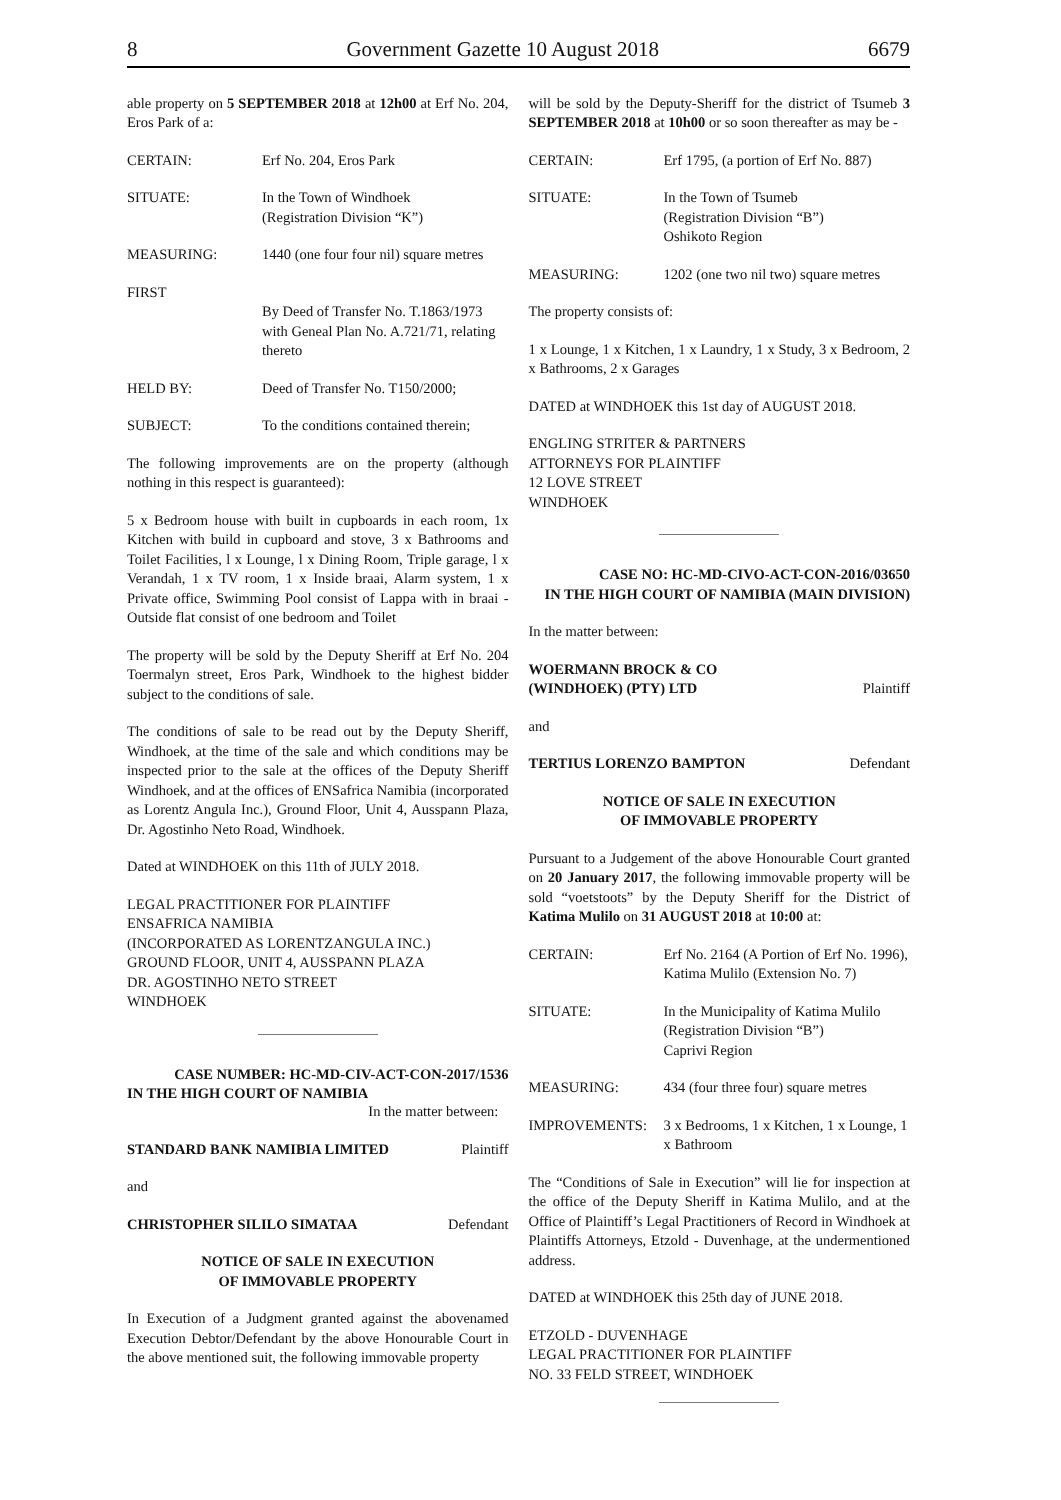8 Government Gazette 10 August 2018 6679
able property on 5 SEPTEMBER 2018 at 12h00 at Erf No. 204, Eros Park of a:
CERTAIN: Erf No. 204, Eros Park
SITUATE: In the Town of Windhoek
(Registration Division “K”)
MEASURING: 1440 (one four four nil) square metres
FIRST
By Deed of Transfer No. T.1863/1973 with Geneal Plan No. A.721/71, relating thereto
HELD BY: Deed of Transfer No. T150/2000;
SUBJECT: To the conditions contained therein;
The following improvements are on the property (although nothing in this respect is guaranteed):
5 x Bedroom house with built in cupboards in each room, 1x Kitchen with build in cupboard and stove, 3 x Bathrooms and Toilet Facilities, l x Lounge, l x Dining Room, Triple garage, l x Verandah, 1 x TV room, 1 x Inside braai, Alarm system, 1 x Private office, Swimming Pool consist of Lappa with in braai - Outside flat consist of one bedroom and Toilet
The property will be sold by the Deputy Sheriff at Erf No. 204 Toermalyn street, Eros Park, Windhoek to the highest bidder subject to the conditions of sale.
The conditions of sale to be read out by the Deputy Sheriff, Windhoek, at the time of the sale and which conditions may be inspected prior to the sale at the offices of the Deputy Sheriff Windhoek, and at the offices of ENSafrica Namibia (incorporated as Lorentz Angula Inc.), Ground Floor, Unit 4, Ausspann Plaza, Dr. Agostinho Neto Road, Windhoek.
Dated at WINDHOEK on this 11th of JULY 2018.
LEGAL PRACTITIONER FOR PLAINTIFF
ENSAFRICA NAMIBIA
(INCORPORATED AS LORENTZANGULA INC.)
GROUND FLOOR, UNIT 4, AUSSPANN PLAZA
DR. AGOSTINHO NETO STREET
WINDHOEK
CASE NUMBER: HC-MD-CIV-ACT-CON-2017/1536
IN THE HIGH COURT OF NAMIBIA
In the matter between:
STANDARD BANK NAMIBIA LIMITED Plaintiff
and
CHRISTOPHER SILILO SIMATAA Defendant
NOTICE OF SALE IN EXECUTION
OF IMMOVABLE PROPERTY
In Execution of a Judgment granted against the abovenamed Execution Debtor/Defendant by the above Honourable Court in the above mentioned suit, the following immovable property
will be sold by the Deputy-Sheriff for the district of Tsumeb 3 SEPTEMBER 2018 at 10h00 or so soon thereafter as may be -
CERTAIN: Erf 1795, (a portion of Erf No. 887)
SITUATE: In the Town of Tsumeb
(Registration Division “B”)
Oshikoto Region
MEASURING: 1202 (one two nil two) square metres
The property consists of:
1 x Lounge, 1 x Kitchen, 1 x Laundry, 1 x Study, 3 x Bedroom, 2 x Bathrooms, 2 x Garages
DATED at WINDHOEK this 1st day of AUGUST 2018.
ENGLING STRITER & PARTNERS
ATTORNEYS FOR PLAINTIFF
12 LOVE STREET
WINDHOEK
CASE NO: HC-MD-CIVO-ACT-CON-2016/03650
IN THE HIGH COURT OF NAMIBIA (MAIN DIVISION)
In the matter between:
WOERMANN BROCK & CO
(WINDHOEK) (PTY) LTD Plaintiff
and
TERTIUS LORENZO BAMPTON Defendant
NOTICE OF SALE IN EXECUTION
OF IMMOVABLE PROPERTY
Pursuant to a Judgement of the above Honourable Court granted on 20 January 2017, the following immovable property will be sold “voetstoots” by the Deputy Sheriff for the District of Katima Mulilo on 31 AUGUST 2018 at 10:00 at:
CERTAIN: Erf No. 2164 (A Portion of Erf No. 1996), Katima Mulilo (Extension No. 7)
SITUATE: In the Municipality of Katima Mulilo
(Registration Division “B”)
Caprivi Region
MEASURING: 434 (four three four) square metres
IMPROVEMENTS: 3 x Bedrooms, 1 x Kitchen, 1 x Lounge, 1 x Bathroom
The “Conditions of Sale in Execution” will lie for inspection at the office of the Deputy Sheriff in Katima Mulilo, and at the Office of Plaintiff’s Legal Practitioners of Record in Windhoek at Plaintiffs Attorneys, Etzold - Duvenhage, at the undermentioned address.
DATED at WINDHOEK this 25th day of JUNE 2018.
ETZOLD - DUVENHAGE
LEGAL PRACTITIONER FOR PLAINTIFF
NO. 33 FELD STREET, WINDHOEK